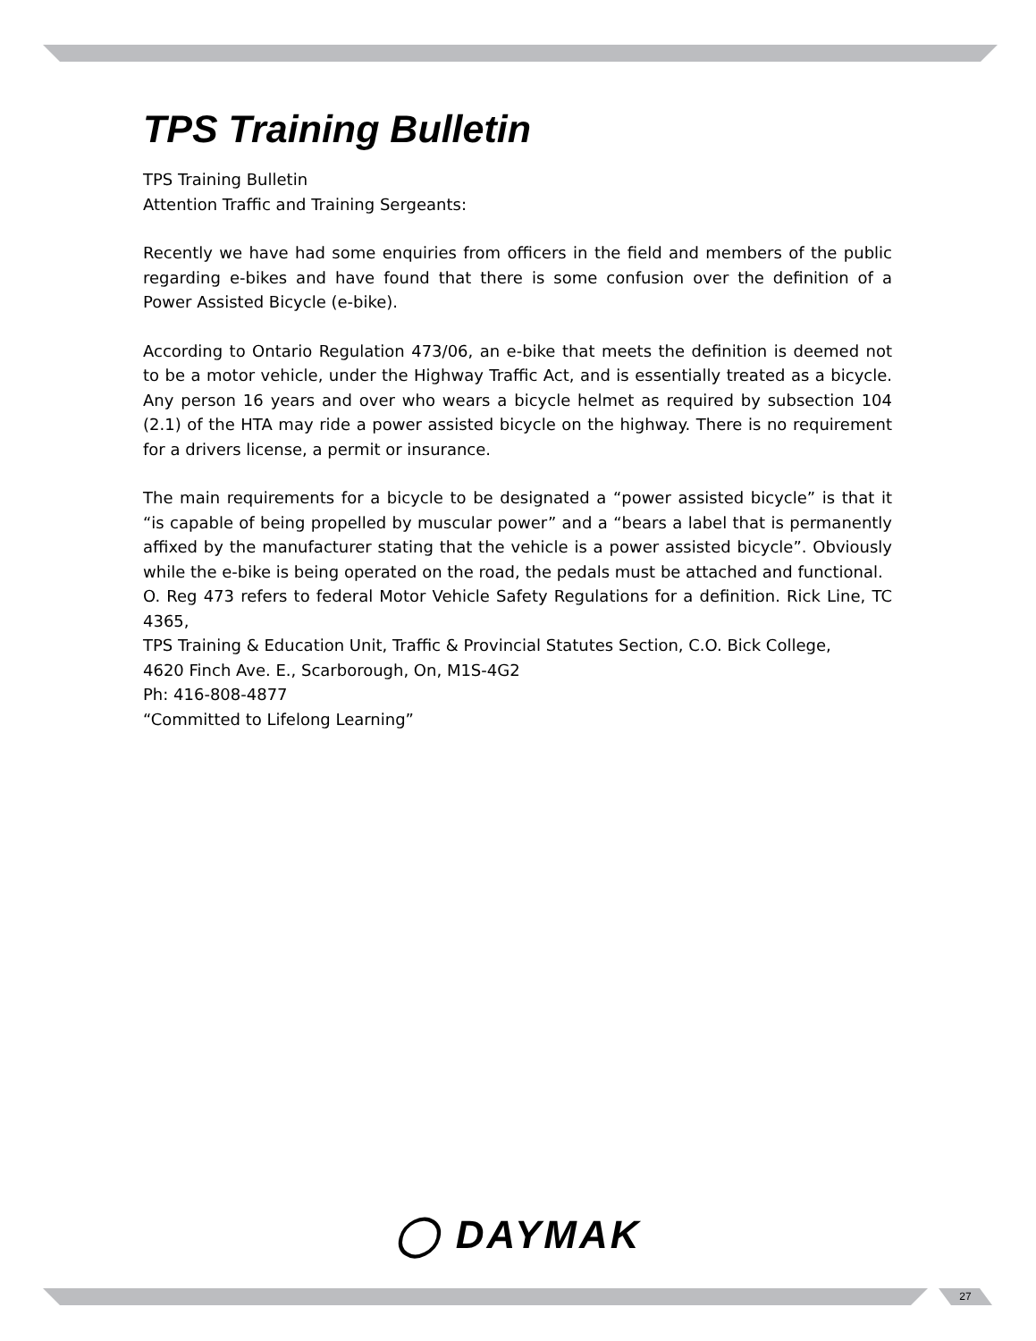TPS Training Bulletin
TPS Training Bulletin
Attention Traffic and Training Sergeants:
Recently we have had some enquiries from officers in the field and members of the public regarding e-bikes and have found that there is some confusion over the definition of a Power Assisted Bicycle (e-bike).
According to Ontario Regulation 473/06, an e-bike that meets the definition is deemed not to be a motor vehicle, under the Highway Traffic Act, and is essentially treated as a bicycle. Any person 16 years and over who wears a bicycle helmet as required by subsection 104 (2.1) of the HTA may ride a power assisted bicycle on the highway. There is no requirement for a drivers license, a permit or insurance.
The main requirements for a bicycle to be designated a “power assisted bicycle” is that it “is capable of being propelled by muscular power” and a “bears a label that is permanently affixed by the manufacturer stating that the vehicle is a power assisted bicycle”. Obviously while the e-bike is being operated on the road, the pedals must be attached and functional.
O. Reg 473 refers to federal Motor Vehicle Safety Regulations for a definition. Rick Line, TC 4365,
TPS Training & Education Unit, Traffic & Provincial Statutes Section, C.O. Bick College,
4620 Finch Ave. E., Scarborough, On, M1S-4G2
Ph: 416-808-4877
“Committed to Lifelong Learning”
◯ DAYMAK
27